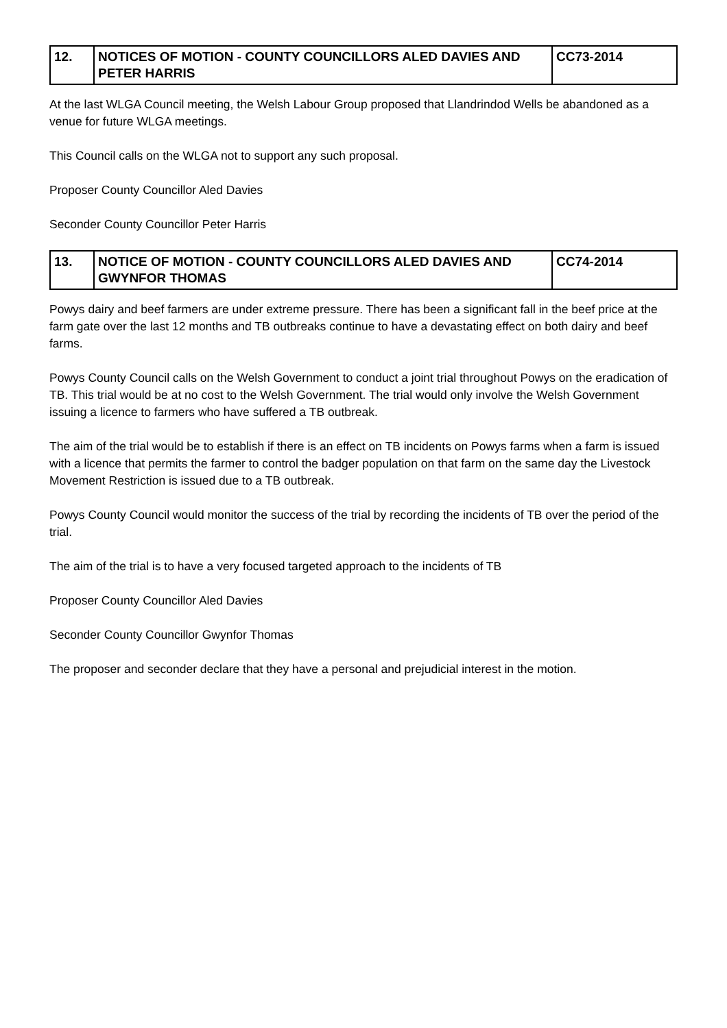| 12. | NOTICES OF MOTION - COUNTY COUNCILLORS ALED DAVIES AND PETER HARRIS | CC73-2014 |
At the last WLGA Council meeting, the Welsh Labour Group proposed that Llandrindod Wells be abandoned as a venue for future WLGA meetings.
This Council calls on the WLGA not to support any such proposal.
Proposer County Councillor Aled Davies
Seconder County Councillor Peter Harris
| 13. | NOTICE OF MOTION - COUNTY COUNCILLORS ALED DAVIES AND GWYNFOR THOMAS | CC74-2014 |
Powys dairy and beef farmers are under extreme pressure. There has been a significant fall in the beef price at the farm gate over the last 12 months and TB outbreaks continue to have a devastating effect on both dairy and beef farms.
Powys County Council calls on the Welsh Government to conduct a joint trial throughout Powys on the eradication of TB. This trial would be at no cost to the Welsh Government. The trial would only involve the Welsh Government issuing a licence to farmers who have suffered a TB outbreak.
The aim of the trial would be to establish if there is an effect on TB incidents on Powys farms when a farm is issued with a licence that permits the farmer to control the badger population on that farm on the same day the Livestock Movement Restriction is issued due to a TB outbreak.
Powys County Council would monitor the success of the trial by recording the incidents of TB over the period of the trial.
The aim of the trial is to have a very focused targeted approach to the incidents of TB
Proposer County Councillor Aled Davies
Seconder County Councillor Gwynfor Thomas
The proposer and seconder declare that they have a personal and prejudicial interest in the motion.